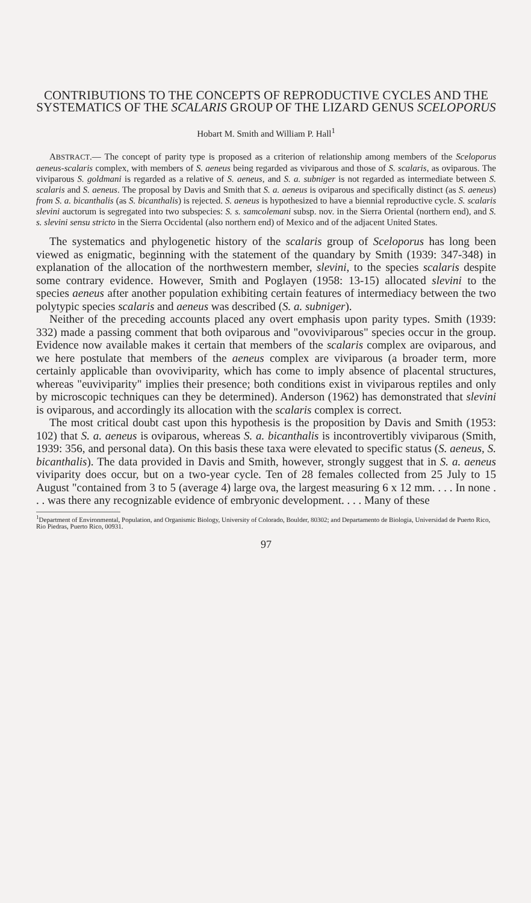CONTRIBUTIONS TO THE CONCEPTS OF REPRODUCTIVE CYCLES AND THE SYSTEMATICS OF THE SCALARIS GROUP OF THE LIZARD GENUS SCELOPORUS
Hobart M. Smith and William P. Hall<sup>1</sup>
ABSTRACT.— The concept of parity type is proposed as a criterion of relationship among members of the Sceloporus aeneus-scalaris complex, with members of S. aeneus being regarded as viviparous and those of S. scalaris, as oviparous. The viviparous S. goldmani is regarded as a relative of S. aeneus, and S. a. subniger is not regarded as intermediate between S. scalaris and S. aeneus. The proposal by Davis and Smith that S. a. aeneus is oviparous and specifically distinct (as S. aeneus) from S. a. bicanthalis (as S. bicanthalis) is rejected. S. aeneus is hypothesized to have a biennial reproductive cycle. S. scalaris slevini auctorum is segregated into two subspecies: S. s. samcolemani subsp. nov. in the Sierra Oriental (northern end), and S. s. slevini sensu stricto in the Sierra Occidental (also northern end) of Mexico and of the adjacent United States.
The systematics and phylogenetic history of the scalaris group of Sceloporus has long been viewed as enigmatic, beginning with the statement of the quandary by Smith (1939: 347-348) in explanation of the allocation of the northwestern member, slevini, to the species scalaris despite some contrary evidence. However, Smith and Poglayen (1958: 13-15) allocated slevini to the species aeneus after another population exhibiting certain features of intermediacy between the two polytypic species scalaris and aeneus was described (S. a. subniger).
Neither of the preceding accounts placed any overt emphasis upon parity types. Smith (1939: 332) made a passing comment that both oviparous and "ovoviviparous" species occur in the group. Evidence now available makes it certain that members of the scalaris complex are oviparous, and we here postulate that members of the aeneus complex are viviparous (a broader term, more certainly applicable than ovoviviparity, which has come to imply absence of placental structures, whereas "euviviparity" implies their presence; both conditions exist in viviparous reptiles and only by microscopic techniques can they be determined). Anderson (1962) has demonstrated that slevini is oviparous, and accordingly its allocation with the scalaris complex is correct.
The most critical doubt cast upon this hypothesis is the proposition by Davis and Smith (1953: 102) that S. a. aeneus is oviparous, whereas S. a. bicanthalis is incontrovertibly viviparous (Smith, 1939: 356, and personal data). On this basis these taxa were elevated to specific status (S. aeneus, S. bicanthalis). The data provided in Davis and Smith, however, strongly suggest that in S. a. aeneus viviparity does occur, but on a two-year cycle. Ten of 28 females collected from 25 July to 15 August "contained from 3 to 5 (average 4) large ova, the largest measuring 6 x 12 mm. . . . In none . . . was there any recognizable evidence of embryonic development. . . . Many of these
<sup>1</sup> Department of Environmental, Population, and Organismic Biology, University of Colorado, Boulder, 80302; and Departamento de Biologia, Universidad de Puerto Rico, Rio Piedras, Puerto Rico, 00931.
97